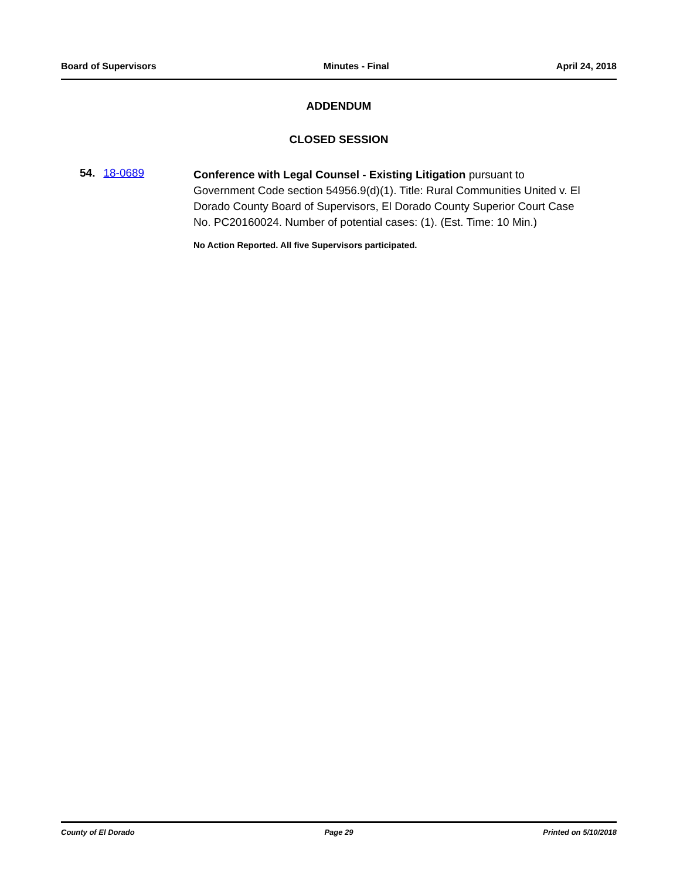Board of Supervisors Minutes - Final April 24, 2018
ADDENDUM
CLOSED SESSION
54. 18-0689
Conference with Legal Counsel - Existing Litigation pursuant to Government Code section 54956.9(d)(1). Title: Rural Communities United v. El Dorado County Board of Supervisors, El Dorado County Superior Court Case No. PC20160024. Number of potential cases: (1). (Est. Time: 10 Min.)
No Action Reported. All five Supervisors participated.
County of El Dorado Page 29 Printed on 5/10/2018